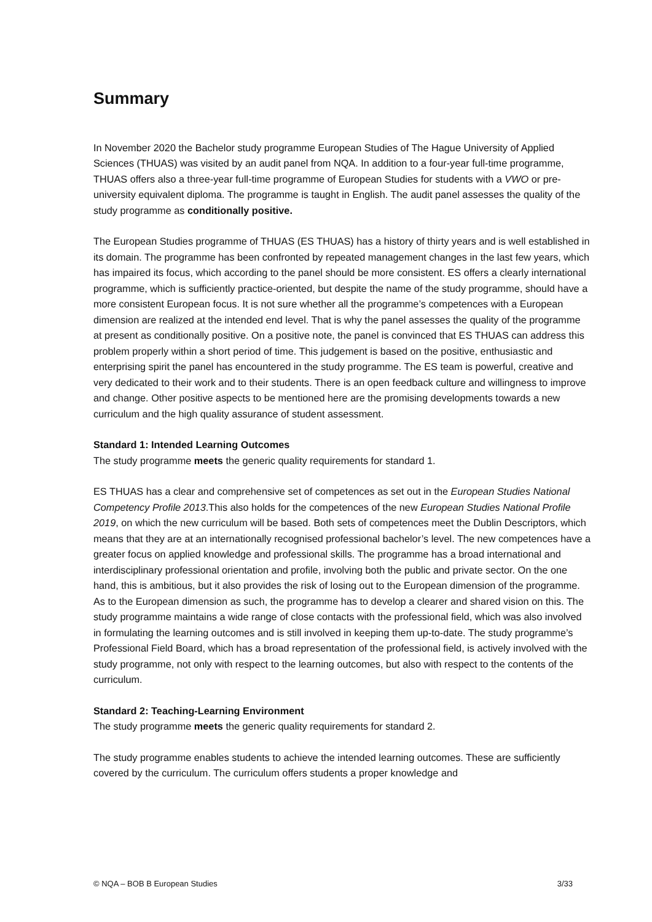Summary
In November 2020 the Bachelor study programme European Studies of The Hague University of Applied Sciences (THUAS) was visited by an audit panel from NQA. In addition to a four-year full-time programme, THUAS offers also a three-year full-time programme of European Studies for students with a VWO or pre-university equivalent diploma. The programme is taught in English. The audit panel assesses the quality of the study programme as conditionally positive.
The European Studies programme of THUAS (ES THUAS) has a history of thirty years and is well established in its domain. The programme has been confronted by repeated management changes in the last few years, which has impaired its focus, which according to the panel should be more consistent. ES offers a clearly international programme, which is sufficiently practice-oriented, but despite the name of the study programme, should have a more consistent European focus. It is not sure whether all the programme’s competences with a European dimension are realized at the intended end level. That is why the panel assesses the quality of the programme at present as conditionally positive. On a positive note, the panel is convinced that ES THUAS can address this problem properly within a short period of time. This judgement is based on the positive, enthusiastic and enterprising spirit the panel has encountered in the study programme. The ES team is powerful, creative and very dedicated to their work and to their students. There is an open feedback culture and willingness to improve and change. Other positive aspects to be mentioned here are the promising developments towards a new curriculum and the high quality assurance of student assessment.
Standard 1: Intended Learning Outcomes
The study programme meets the generic quality requirements for standard 1.
ES THUAS has a clear and comprehensive set of competences as set out in the European Studies National Competency Profile 2013.This also holds for the competences of the new European Studies National Profile 2019, on which the new curriculum will be based. Both sets of competences meet the Dublin Descriptors, which means that they are at an internationally recognised professional bachelor’s level. The new competences have a greater focus on applied knowledge and professional skills. The programme has a broad international and interdisciplinary professional orientation and profile, involving both the public and private sector. On the one hand, this is ambitious, but it also provides the risk of losing out to the European dimension of the programme. As to the European dimension as such, the programme has to develop a clearer and shared vision on this. The study programme maintains a wide range of close contacts with the professional field, which was also involved in formulating the learning outcomes and is still involved in keeping them up-to-date. The study programme’s Professional Field Board, which has a broad representation of the professional field, is actively involved with the study programme, not only with respect to the learning outcomes, but also with respect to the contents of the curriculum.
Standard 2: Teaching-Learning Environment
The study programme meets the generic quality requirements for standard 2.
The study programme enables students to achieve the intended learning outcomes. These are sufficiently covered by the curriculum. The curriculum offers students a proper knowledge and
© NQA – BOB B European Studies 3/33